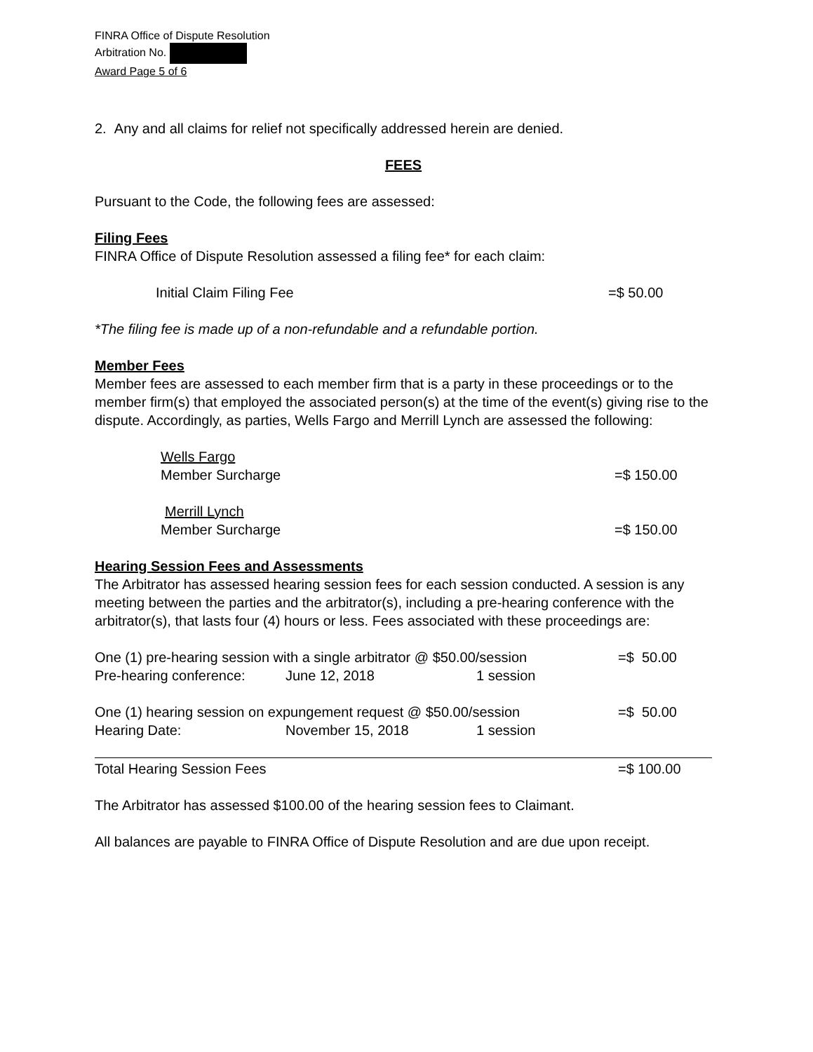FINRA Office of Dispute Resolution
Arbitration No.
Award Page 5 of 6
2. Any and all claims for relief not specifically addressed herein are denied.
FEES
Pursuant to the Code, the following fees are assessed:
Filing Fees
FINRA Office of Dispute Resolution assessed a filing fee* for each claim:
Initial Claim Filing Fee =$ 50.00
*The filing fee is made up of a non-refundable and a refundable portion.
Member Fees
Member fees are assessed to each member firm that is a party in these proceedings or to the member firm(s) that employed the associated person(s) at the time of the event(s) giving rise to the dispute. Accordingly, as parties, Wells Fargo and Merrill Lynch are assessed the following:
Wells Fargo
Member Surcharge =$ 150.00
Merrill Lynch
Member Surcharge =$ 150.00
Hearing Session Fees and Assessments
The Arbitrator has assessed hearing session fees for each session conducted. A session is any meeting between the parties and the arbitrator(s), including a pre-hearing conference with the arbitrator(s), that lasts four (4) hours or less. Fees associated with these proceedings are:
One (1) pre-hearing session with a single arbitrator @ $50.00/session =$ 50.00
Pre-hearing conference: June 12, 2018 1 session
One (1) hearing session on expungement request @ $50.00/session =$ 50.00
Hearing Date: November 15, 2018 1 session
Total Hearing Session Fees =$ 100.00
The Arbitrator has assessed $100.00 of the hearing session fees to Claimant.
All balances are payable to FINRA Office of Dispute Resolution and are due upon receipt.